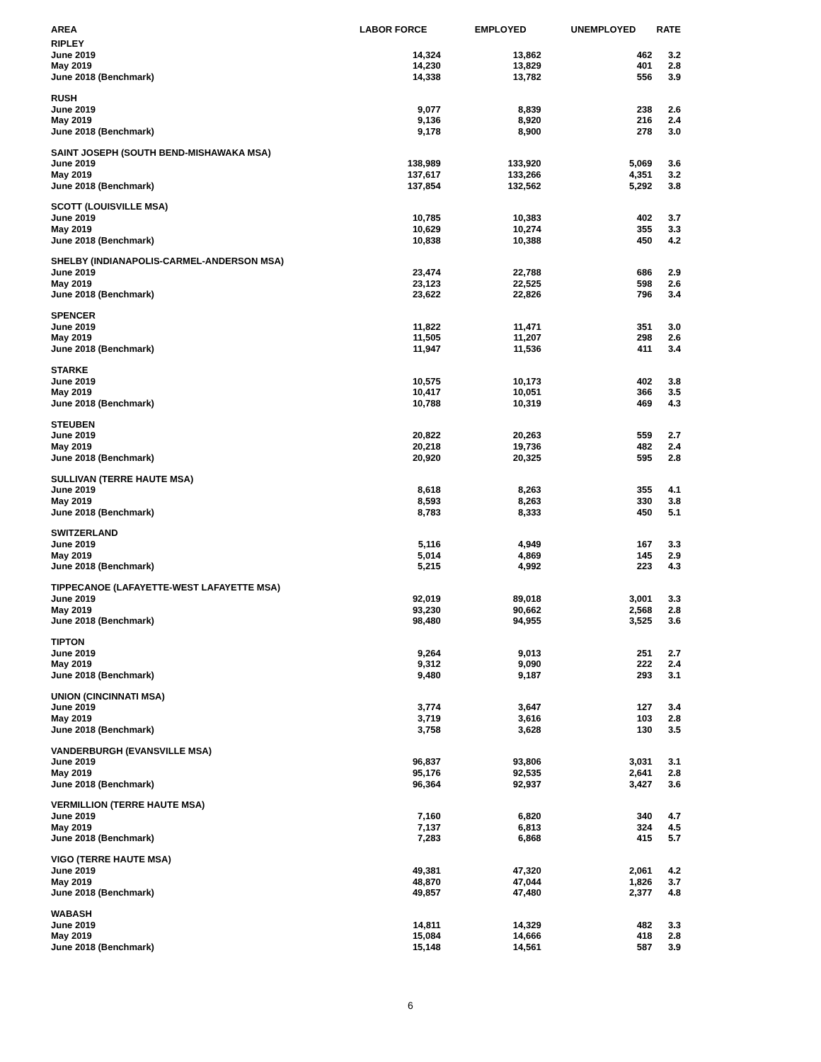| AREA | LABOR FORCE | EMPLOYED | UNEMPLOYED | RATE |
| --- | --- | --- | --- | --- |
| RIPLEY | | | | |
| June 2019 | 14,324 | 13,862 | 462 | 3.2 |
| May 2019 | 14,230 | 13,829 | 401 | 2.8 |
| June 2018 (Benchmark) | 14,338 | 13,782 | 556 | 3.9 |
| RUSH | | | | |
| June 2019 | 9,077 | 8,839 | 238 | 2.6 |
| May 2019 | 9,136 | 8,920 | 216 | 2.4 |
| June 2018 (Benchmark) | 9,178 | 8,900 | 278 | 3.0 |
| SAINT JOSEPH (SOUTH BEND-MISHAWAKA MSA) | | | | |
| June 2019 | 138,989 | 133,920 | 5,069 | 3.6 |
| May 2019 | 137,617 | 133,266 | 4,351 | 3.2 |
| June 2018 (Benchmark) | 137,854 | 132,562 | 5,292 | 3.8 |
| SCOTT (LOUISVILLE MSA) | | | | |
| June 2019 | 10,785 | 10,383 | 402 | 3.7 |
| May 2019 | 10,629 | 10,274 | 355 | 3.3 |
| June 2018 (Benchmark) | 10,838 | 10,388 | 450 | 4.2 |
| SHELBY (INDIANAPOLIS-CARMEL-ANDERSON MSA) | | | | |
| June 2019 | 23,474 | 22,788 | 686 | 2.9 |
| May 2019 | 23,123 | 22,525 | 598 | 2.6 |
| June 2018 (Benchmark) | 23,622 | 22,826 | 796 | 3.4 |
| SPENCER | | | | |
| June 2019 | 11,822 | 11,471 | 351 | 3.0 |
| May 2019 | 11,505 | 11,207 | 298 | 2.6 |
| June 2018 (Benchmark) | 11,947 | 11,536 | 411 | 3.4 |
| STARKE | | | | |
| June 2019 | 10,575 | 10,173 | 402 | 3.8 |
| May 2019 | 10,417 | 10,051 | 366 | 3.5 |
| June 2018 (Benchmark) | 10,788 | 10,319 | 469 | 4.3 |
| STEUBEN | | | | |
| June 2019 | 20,822 | 20,263 | 559 | 2.7 |
| May 2019 | 20,218 | 19,736 | 482 | 2.4 |
| June 2018 (Benchmark) | 20,920 | 20,325 | 595 | 2.8 |
| SULLIVAN (TERRE HAUTE MSA) | | | | |
| June 2019 | 8,618 | 8,263 | 355 | 4.1 |
| May 2019 | 8,593 | 8,263 | 330 | 3.8 |
| June 2018 (Benchmark) | 8,783 | 8,333 | 450 | 5.1 |
| SWITZERLAND | | | | |
| June 2019 | 5,116 | 4,949 | 167 | 3.3 |
| May 2019 | 5,014 | 4,869 | 145 | 2.9 |
| June 2018 (Benchmark) | 5,215 | 4,992 | 223 | 4.3 |
| TIPPECANOE (LAFAYETTE-WEST LAFAYETTE MSA) | | | | |
| June 2019 | 92,019 | 89,018 | 3,001 | 3.3 |
| May 2019 | 93,230 | 90,662 | 2,568 | 2.8 |
| June 2018 (Benchmark) | 98,480 | 94,955 | 3,525 | 3.6 |
| TIPTON | | | | |
| June 2019 | 9,264 | 9,013 | 251 | 2.7 |
| May 2019 | 9,312 | 9,090 | 222 | 2.4 |
| June 2018 (Benchmark) | 9,480 | 9,187 | 293 | 3.1 |
| UNION (CINCINNATI MSA) | | | | |
| June 2019 | 3,774 | 3,647 | 127 | 3.4 |
| May 2019 | 3,719 | 3,616 | 103 | 2.8 |
| June 2018 (Benchmark) | 3,758 | 3,628 | 130 | 3.5 |
| VANDERBURGH (EVANSVILLE MSA) | | | | |
| June 2019 | 96,837 | 93,806 | 3,031 | 3.1 |
| May 2019 | 95,176 | 92,535 | 2,641 | 2.8 |
| June 2018 (Benchmark) | 96,364 | 92,937 | 3,427 | 3.6 |
| VERMILLION (TERRE HAUTE MSA) | | | | |
| June 2019 | 7,160 | 6,820 | 340 | 4.7 |
| May 2019 | 7,137 | 6,813 | 324 | 4.5 |
| June 2018 (Benchmark) | 7,283 | 6,868 | 415 | 5.7 |
| VIGO (TERRE HAUTE MSA) | | | | |
| June 2019 | 49,381 | 47,320 | 2,061 | 4.2 |
| May 2019 | 48,870 | 47,044 | 1,826 | 3.7 |
| June 2018 (Benchmark) | 49,857 | 47,480 | 2,377 | 4.8 |
| WABASH | | | | |
| June 2019 | 14,811 | 14,329 | 482 | 3.3 |
| May 2019 | 15,084 | 14,666 | 418 | 2.8 |
| June 2018 (Benchmark) | 15,148 | 14,561 | 587 | 3.9 |
6